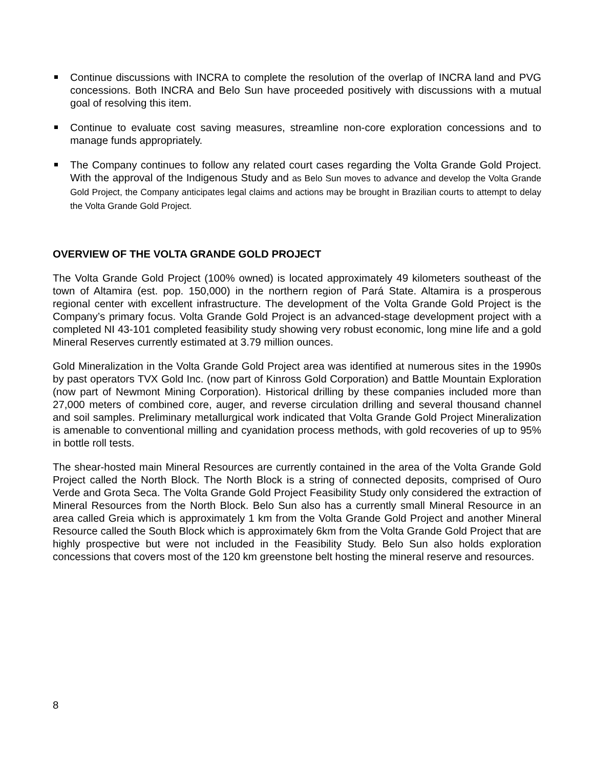Continue discussions with INCRA to complete the resolution of the overlap of INCRA land and PVG concessions. Both INCRA and Belo Sun have proceeded positively with discussions with a mutual goal of resolving this item.
Continue to evaluate cost saving measures, streamline non-core exploration concessions and to manage funds appropriately.
The Company continues to follow any related court cases regarding the Volta Grande Gold Project. With the approval of the Indigenous Study and as Belo Sun moves to advance and develop the Volta Grande Gold Project, the Company anticipates legal claims and actions may be brought in Brazilian courts to attempt to delay the Volta Grande Gold Project.
OVERVIEW OF THE VOLTA GRANDE GOLD PROJECT
The Volta Grande Gold Project (100% owned) is located approximately 49 kilometers southeast of the town of Altamira (est. pop. 150,000) in the northern region of Pará State. Altamira is a prosperous regional center with excellent infrastructure. The development of the Volta Grande Gold Project is the Company’s primary focus. Volta Grande Gold Project is an advanced-stage development project with a completed NI 43-101 completed feasibility study showing very robust economic, long mine life and a gold Mineral Reserves currently estimated at 3.79 million ounces.
Gold Mineralization in the Volta Grande Gold Project area was identified at numerous sites in the 1990s by past operators TVX Gold Inc. (now part of Kinross Gold Corporation) and Battle Mountain Exploration (now part of Newmont Mining Corporation). Historical drilling by these companies included more than 27,000 meters of combined core, auger, and reverse circulation drilling and several thousand channel and soil samples. Preliminary metallurgical work indicated that Volta Grande Gold Project Mineralization is amenable to conventional milling and cyanidation process methods, with gold recoveries of up to 95% in bottle roll tests.
The shear-hosted main Mineral Resources are currently contained in the area of the Volta Grande Gold Project called the North Block. The North Block is a string of connected deposits, comprised of Ouro Verde and Grota Seca. The Volta Grande Gold Project Feasibility Study only considered the extraction of Mineral Resources from the North Block. Belo Sun also has a currently small Mineral Resource in an area called Greia which is approximately 1 km from the Volta Grande Gold Project and another Mineral Resource called the South Block which is approximately 6km from the Volta Grande Gold Project that are highly prospective but were not included in the Feasibility Study. Belo Sun also holds exploration concessions that covers most of the 120 km greenstone belt hosting the mineral reserve and resources.
8